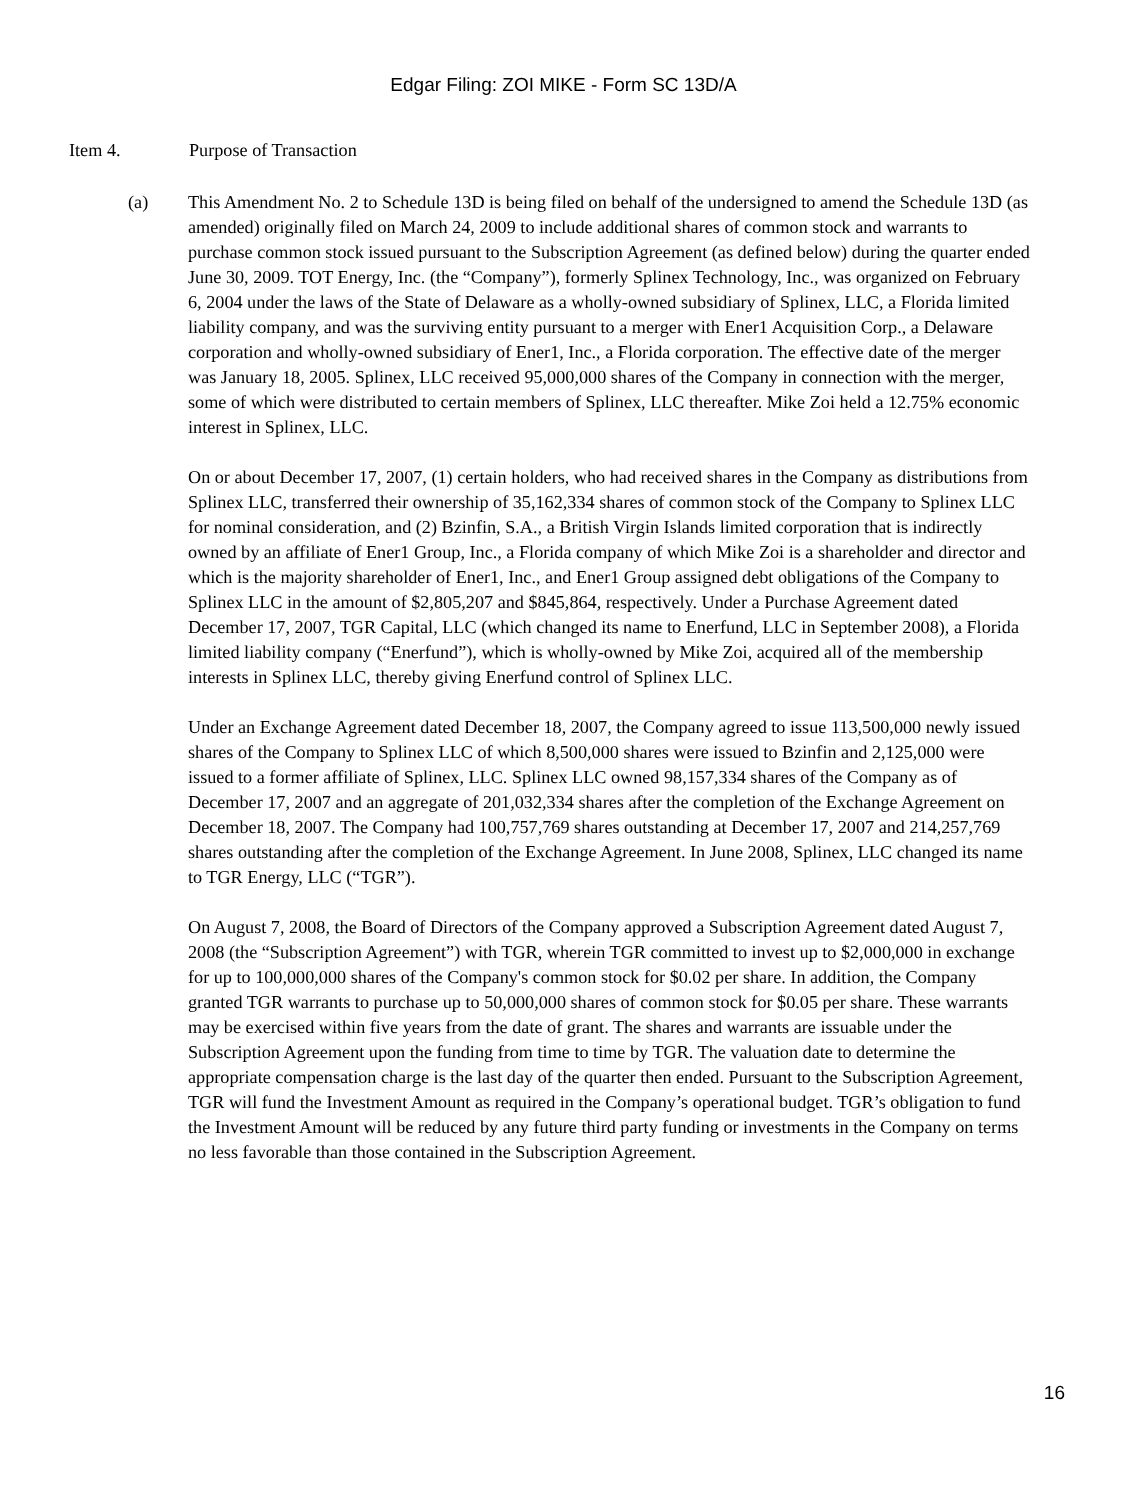Edgar Filing: ZOI MIKE - Form SC 13D/A
Item 4. Purpose of Transaction
(a) This Amendment No. 2 to Schedule 13D is being filed on behalf of the undersigned to amend the Schedule 13D (as amended) originally filed on March 24, 2009 to include additional shares of common stock and warrants to purchase common stock issued pursuant to the Subscription Agreement (as defined below) during the quarter ended June 30, 2009. TOT Energy, Inc. (the “Company”), formerly Splinex Technology, Inc., was organized on February 6, 2004 under the laws of the State of Delaware as a wholly-owned subsidiary of Splinex, LLC, a Florida limited liability company, and was the surviving entity pursuant to a merger with Ener1 Acquisition Corp., a Delaware corporation and wholly-owned subsidiary of Ener1, Inc., a Florida corporation. The effective date of the merger was January 18, 2005. Splinex, LLC received 95,000,000 shares of the Company in connection with the merger, some of which were distributed to certain members of Splinex, LLC thereafter. Mike Zoi held a 12.75% economic interest in Splinex, LLC.
On or about December 17, 2007, (1) certain holders, who had received shares in the Company as distributions from Splinex LLC, transferred their ownership of 35,162,334 shares of common stock of the Company to Splinex LLC for nominal consideration, and (2) Bzinfin, S.A., a British Virgin Islands limited corporation that is indirectly owned by an affiliate of Ener1 Group, Inc., a Florida company of which Mike Zoi is a shareholder and director and which is the majority shareholder of Ener1, Inc., and Ener1 Group assigned debt obligations of the Company to Splinex LLC in the amount of $2,805,207 and $845,864, respectively. Under a Purchase Agreement dated December 17, 2007, TGR Capital, LLC (which changed its name to Enerfund, LLC in September 2008), a Florida limited liability company (“Enerfund”), which is wholly-owned by Mike Zoi, acquired all of the membership interests in Splinex LLC, thereby giving Enerfund control of Splinex LLC.
Under an Exchange Agreement dated December 18, 2007, the Company agreed to issue 113,500,000 newly issued shares of the Company to Splinex LLC of which 8,500,000 shares were issued to Bzinfin and 2,125,000 were issued to a former affiliate of Splinex, LLC. Splinex LLC owned 98,157,334 shares of the Company as of December 17, 2007 and an aggregate of 201,032,334 shares after the completion of the Exchange Agreement on December 18, 2007. The Company had 100,757,769 shares outstanding at December 17, 2007 and 214,257,769 shares outstanding after the completion of the Exchange Agreement. In June 2008, Splinex, LLC changed its name to TGR Energy, LLC (“TGR”).
On August 7, 2008, the Board of Directors of the Company approved a Subscription Agreement dated August 7, 2008 (the “Subscription Agreement”) with TGR, wherein TGR committed to invest up to $2,000,000 in exchange for up to 100,000,000 shares of the Company's common stock for $0.02 per share. In addition, the Company granted TGR warrants to purchase up to 50,000,000 shares of common stock for $0.05 per share. These warrants may be exercised within five years from the date of grant. The shares and warrants are issuable under the Subscription Agreement upon the funding from time to time by TGR. The valuation date to determine the appropriate compensation charge is the last day of the quarter then ended. Pursuant to the Subscription Agreement, TGR will fund the Investment Amount as required in the Company’s operational budget. TGR’s obligation to fund the Investment Amount will be reduced by any future third party funding or investments in the Company on terms no less favorable than those contained in the Subscription Agreement.
16